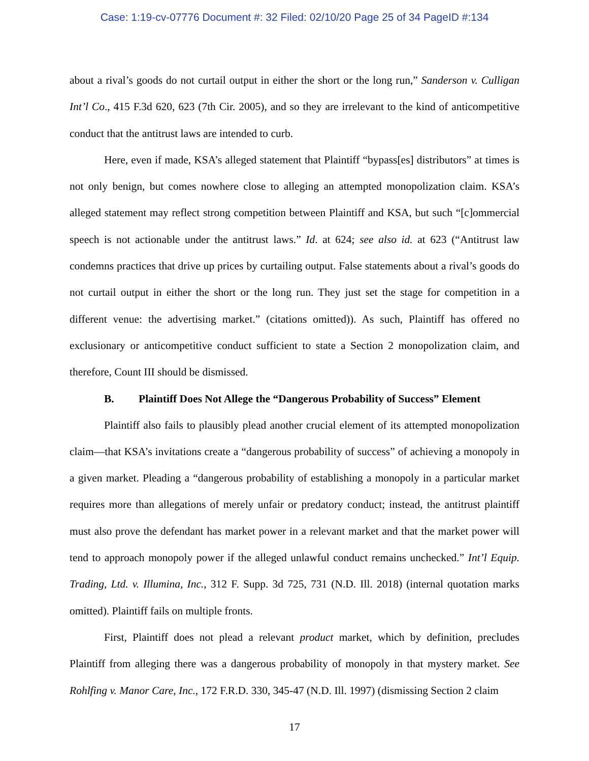Case: 1:19-cv-07776 Document #: 32 Filed: 02/10/20 Page 25 of 34 PageID #:134
about a rival’s goods do not curtail output in either the short or the long run,” Sanderson v. Culligan Int’l Co., 415 F.3d 620, 623 (7th Cir. 2005), and so they are irrelevant to the kind of anticompetitive conduct that the antitrust laws are intended to curb.
Here, even if made, KSA’s alleged statement that Plaintiff “bypass[es] distributors” at times is not only benign, but comes nowhere close to alleging an attempted monopolization claim. KSA’s alleged statement may reflect strong competition between Plaintiff and KSA, but such “[c]ommercial speech is not actionable under the antitrust laws.” Id. at 624; see also id. at 623 (“Antitrust law condemns practices that drive up prices by curtailing output. False statements about a rival’s goods do not curtail output in either the short or the long run. They just set the stage for competition in a different venue: the advertising market.” (citations omitted)). As such, Plaintiff has offered no exclusionary or anticompetitive conduct sufficient to state a Section 2 monopolization claim, and therefore, Count III should be dismissed.
B. Plaintiff Does Not Allege the “Dangerous Probability of Success” Element
Plaintiff also fails to plausibly plead another crucial element of its attempted monopolization claim—that KSA’s invitations create a “dangerous probability of success” of achieving a monopoly in a given market. Pleading a “dangerous probability of establishing a monopoly in a particular market requires more than allegations of merely unfair or predatory conduct; instead, the antitrust plaintiff must also prove the defendant has market power in a relevant market and that the market power will tend to approach monopoly power if the alleged unlawful conduct remains unchecked.” Int’l Equip. Trading, Ltd. v. Illumina, Inc., 312 F. Supp. 3d 725, 731 (N.D. Ill. 2018) (internal quotation marks omitted). Plaintiff fails on multiple fronts.
First, Plaintiff does not plead a relevant product market, which by definition, precludes Plaintiff from alleging there was a dangerous probability of monopoly in that mystery market. See Rohlfing v. Manor Care, Inc., 172 F.R.D. 330, 345-47 (N.D. Ill. 1997) (dismissing Section 2 claim
17